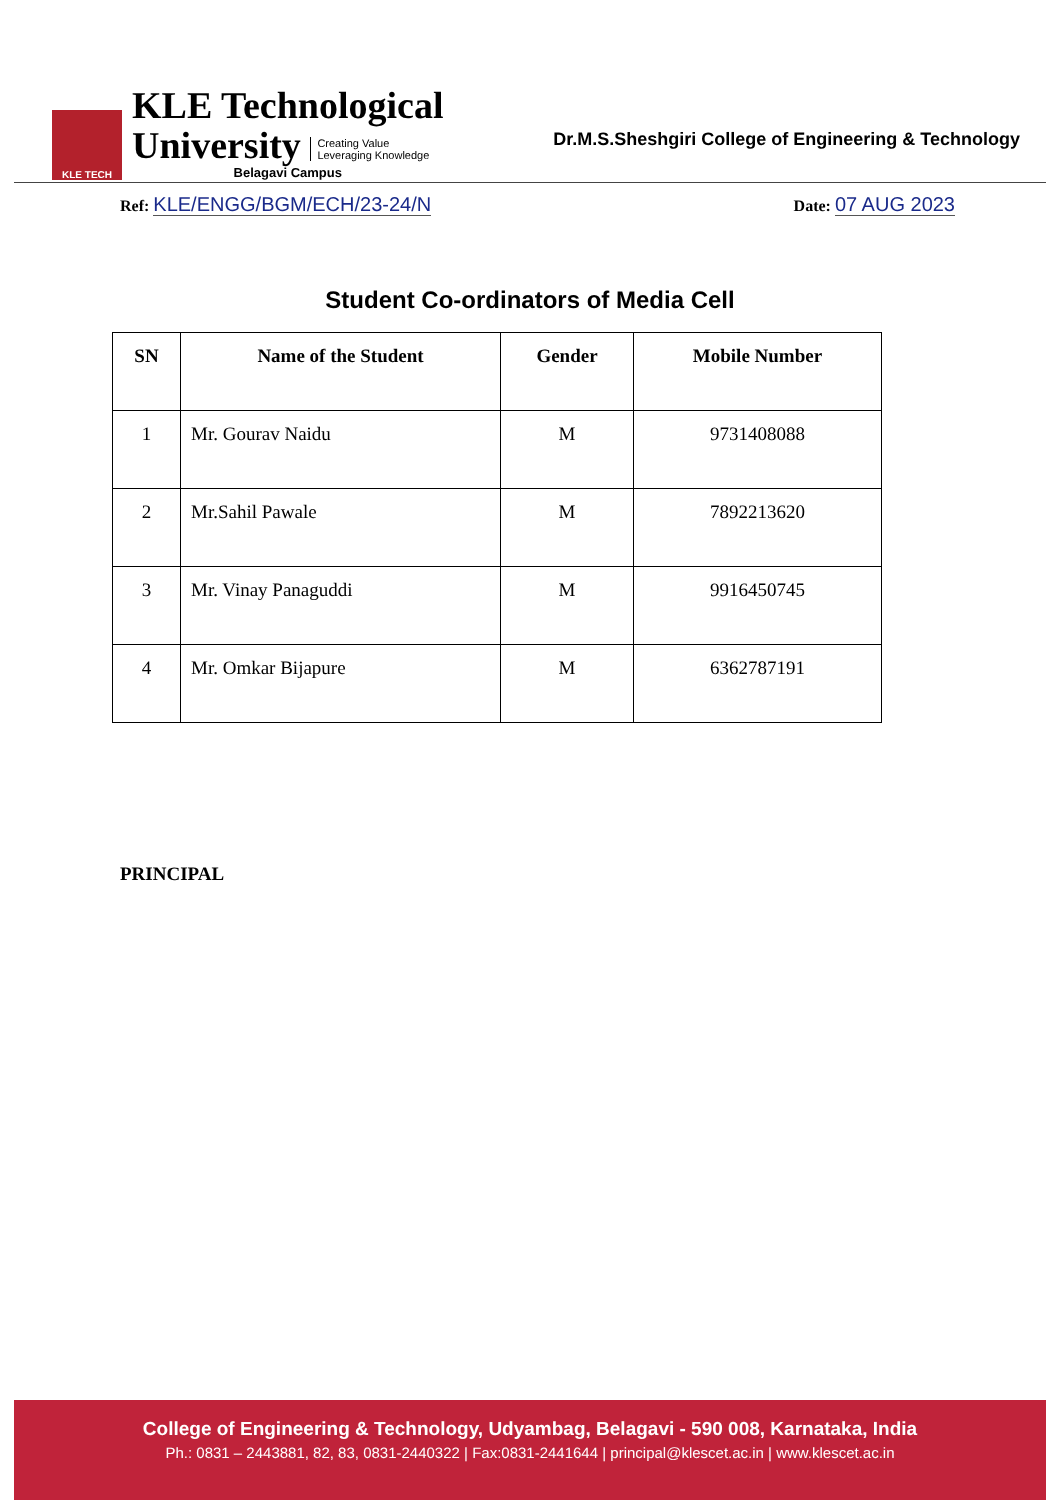KLE TECH
KLE Technological
University Creating Value
Leveraging Knowledge
Belagavi Campus
Dr.M.S.Sheshgiri College of Engineering & Technology
Ref: KLE/ENGG/BGM/ECH/23-24/N
Date: 07 AUG 2023
Student Co-ordinators of Media Cell
| SN | Name of the Student | Gender | Mobile Number |
| --- | --- | --- | --- |
| 1 | Mr. Gourav Naidu | M | 9731408088 |
| 2 | Mr.Sahil Pawale | M | 7892213620 |
| 3 | Mr. Vinay Panaguddi | M | 9916450745 |
| 4 | Mr. Omkar Bijapure | M | 6362787191 |
PRINCIPAL
College of Engineering & Technology, Udyambag, Belagavi - 590 008, Karnataka, India
Ph.: 0831 – 2443881, 82, 83, 0831-2440322 | Fax:0831-2441644 | principal@klescet.ac.in | www.klescet.ac.in